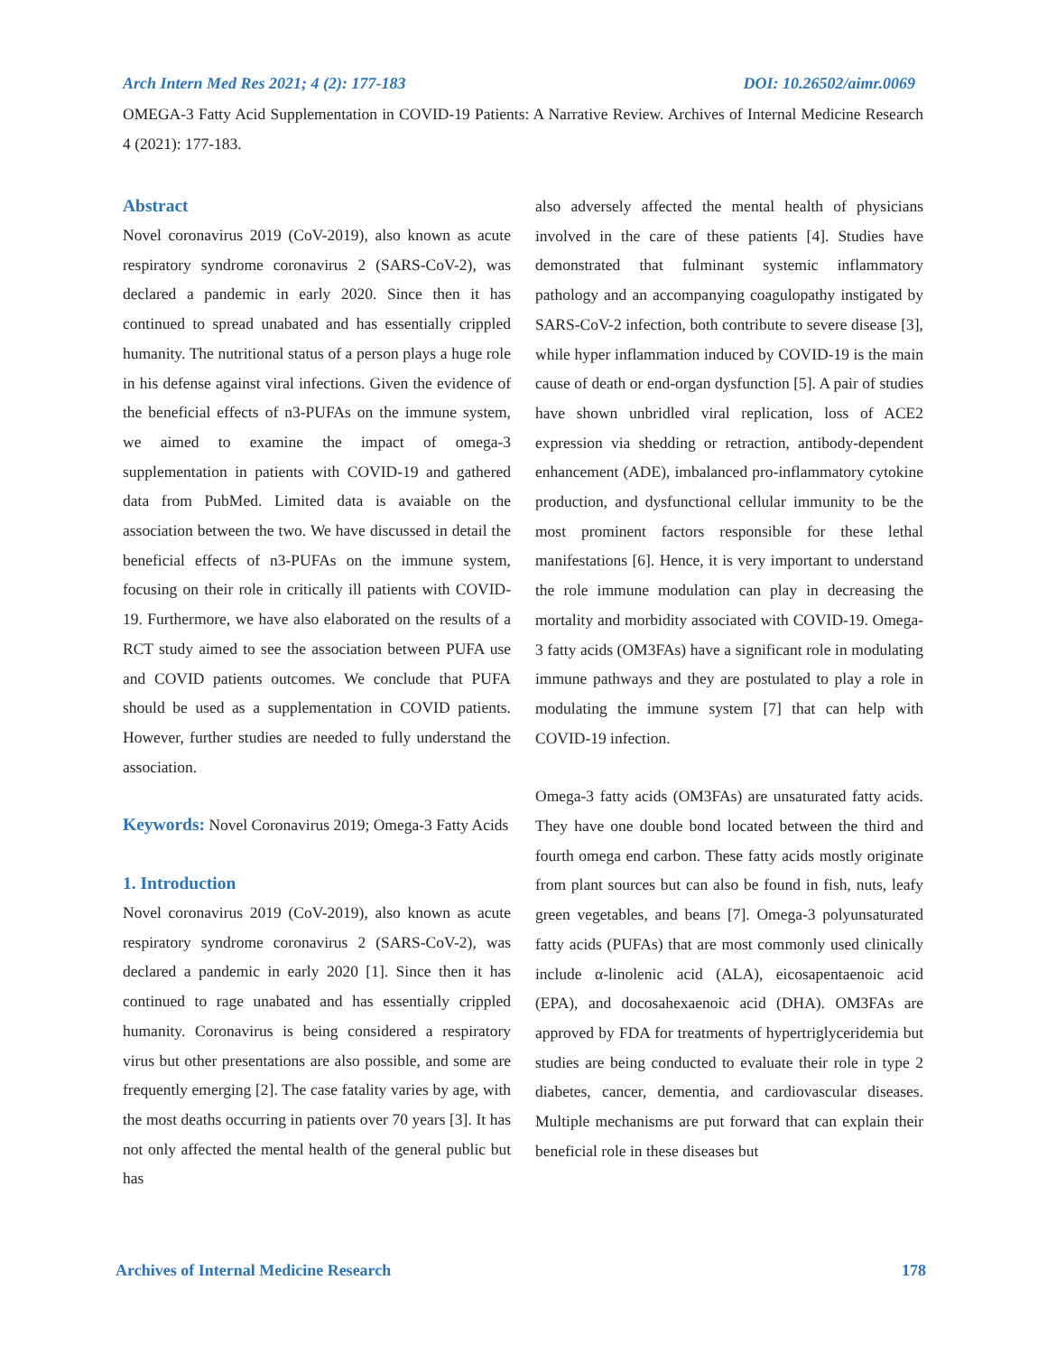Arch Intern Med Res 2021; 4 (2): 177-183 DOI: 10.26502/aimr.0069
OMEGA-3 Fatty Acid Supplementation in COVID-19 Patients: A Narrative Review. Archives of Internal Medicine Research 4 (2021): 177-183.
Abstract
Novel coronavirus 2019 (CoV-2019), also known as acute respiratory syndrome coronavirus 2 (SARS-CoV-2), was declared a pandemic in early 2020. Since then it has continued to spread unabated and has essentially crippled humanity. The nutritional status of a person plays a huge role in his defense against viral infections. Given the evidence of the beneficial effects of n3-PUFAs on the immune system, we aimed to examine the impact of omega-3 supplementation in patients with COVID-19 and gathered data from PubMed. Limited data is avaiable on the association between the two. We have discussed in detail the beneficial effects of n3-PUFAs on the immune system, focusing on their role in critically ill patients with COVID-19. Furthermore, we have also elaborated on the results of a RCT study aimed to see the association between PUFA use and COVID patients outcomes. We conclude that PUFA should be used as a supplementation in COVID patients. However, further studies are needed to fully understand the association.
Keywords: Novel Coronavirus 2019; Omega-3 Fatty Acids
1. Introduction
Novel coronavirus 2019 (CoV-2019), also known as acute respiratory syndrome coronavirus 2 (SARS-CoV-2), was declared a pandemic in early 2020 [1]. Since then it has continued to rage unabated and has essentially crippled humanity. Coronavirus is being considered a respiratory virus but other presentations are also possible, and some are frequently emerging [2]. The case fatality varies by age, with the most deaths occurring in patients over 70 years [3]. It has not only affected the mental health of the general public but has
also adversely affected the mental health of physicians involved in the care of these patients [4]. Studies have demonstrated that fulminant systemic inflammatory pathology and an accompanying coagulopathy instigated by SARS-CoV-2 infection, both contribute to severe disease [3], while hyper inflammation induced by COVID-19 is the main cause of death or end-organ dysfunction [5]. A pair of studies have shown unbridled viral replication, loss of ACE2 expression via shedding or retraction, antibody-dependent enhancement (ADE), imbalanced pro-inflammatory cytokine production, and dysfunctional cellular immunity to be the most prominent factors responsible for these lethal manifestations [6]. Hence, it is very important to understand the role immune modulation can play in decreasing the mortality and morbidity associated with COVID-19. Omega-3 fatty acids (OM3FAs) have a significant role in modulating immune pathways and they are postulated to play a role in modulating the immune system [7] that can help with COVID-19 infection.
Omega-3 fatty acids (OM3FAs) are unsaturated fatty acids. They have one double bond located between the third and fourth omega end carbon. These fatty acids mostly originate from plant sources but can also be found in fish, nuts, leafy green vegetables, and beans [7]. Omega-3 polyunsaturated fatty acids (PUFAs) that are most commonly used clinically include α-linolenic acid (ALA), eicosapentaenoic acid (EPA), and docosahexaenoic acid (DHA). OM3FAs are approved by FDA for treatments of hypertriglyceridemia but studies are being conducted to evaluate their role in type 2 diabetes, cancer, dementia, and cardiovascular diseases. Multiple mechanisms are put forward that can explain their beneficial role in these diseases but
Archives of Internal Medicine Research 178